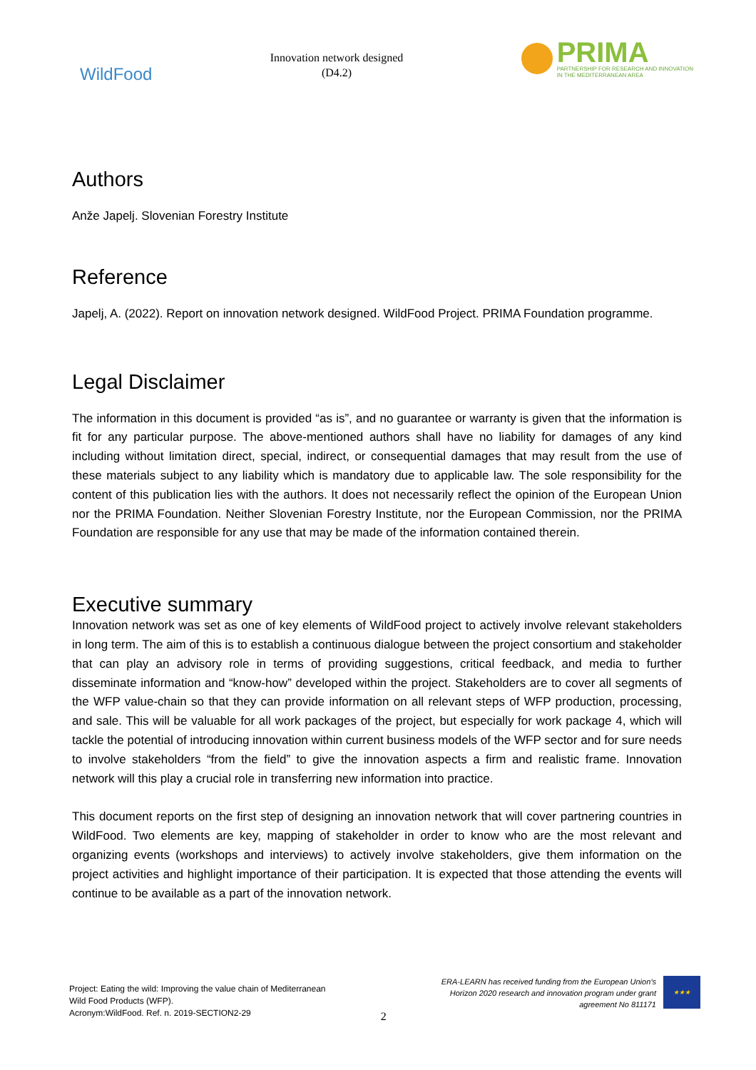WildFood
Innovation network designed
(D4.2)
PRIMA
PARTNERSHIP FOR RESEARCH AND INNOVATION
IN THE MEDITERRANEAN AREA
Authors
Anže Japelj. Slovenian Forestry Institute
Reference
Japelj, A. (2022). Report on innovation network designed. WildFood Project. PRIMA Foundation programme.
Legal Disclaimer
The information in this document is provided “as is”, and no guarantee or warranty is given that the information is fit for any particular purpose. The above-mentioned authors shall have no liability for damages of any kind including without limitation direct, special, indirect, or consequential damages that may result from the use of these materials subject to any liability which is mandatory due to applicable law. The sole responsibility for the content of this publication lies with the authors. It does not necessarily reflect the opinion of the European Union nor the PRIMA Foundation. Neither Slovenian Forestry Institute, nor the European Commission, nor the PRIMA Foundation are responsible for any use that may be made of the information contained therein.
Executive summary
Innovation network was set as one of key elements of WildFood project to actively involve relevant stakeholders in long term. The aim of this is to establish a continuous dialogue between the project consortium and stakeholder that can play an advisory role in terms of providing suggestions, critical feedback, and media to further disseminate information and “know-how” developed within the project. Stakeholders are to cover all segments of the WFP value-chain so that they can provide information on all relevant steps of WFP production, processing, and sale. This will be valuable for all work packages of the project, but especially for work package 4, which will tackle the potential of introducing innovation within current business models of the WFP sector and for sure needs to involve stakeholders “from the field” to give the innovation aspects a firm and realistic frame. Innovation network will this play a crucial role in transferring new information into practice.
This document reports on the first step of designing an innovation network that will cover partnering countries in WildFood. Two elements are key, mapping of stakeholder in order to know who are the most relevant and organizing events (workshops and interviews) to actively involve stakeholders, give them information on the project activities and highlight importance of their participation. It is expected that those attending the events will continue to be available as a part of the innovation network.
Project: Eating the wild: Improving the value chain of Mediterranean
Wild Food Products (WFP).
Acronym:WildFood. Ref. n. 2019-SECTION2-29
2
ERA-LEARN has received funding from the European Union’s
Horizon 2020 research and innovation program under grant
agreement No 811171
★★★